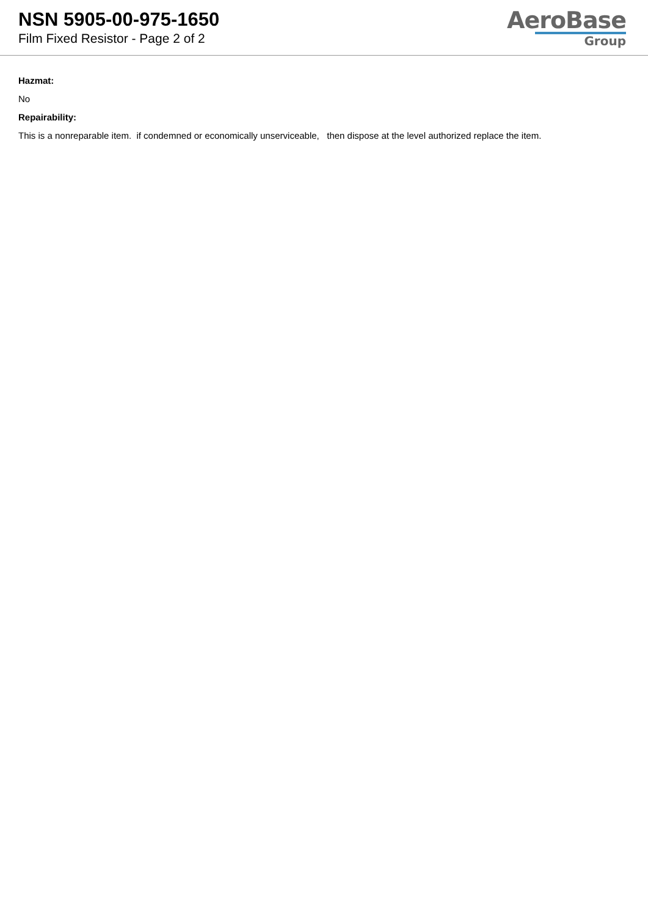NSN 5905-00-975-1650
Film Fixed Resistor - Page 2 of 2
AeroBase
Group
Hazmat:
No
Repairability:
This is a nonreparable item. if condemned or economically unserviceable, then dispose at the level authorized replace the item.